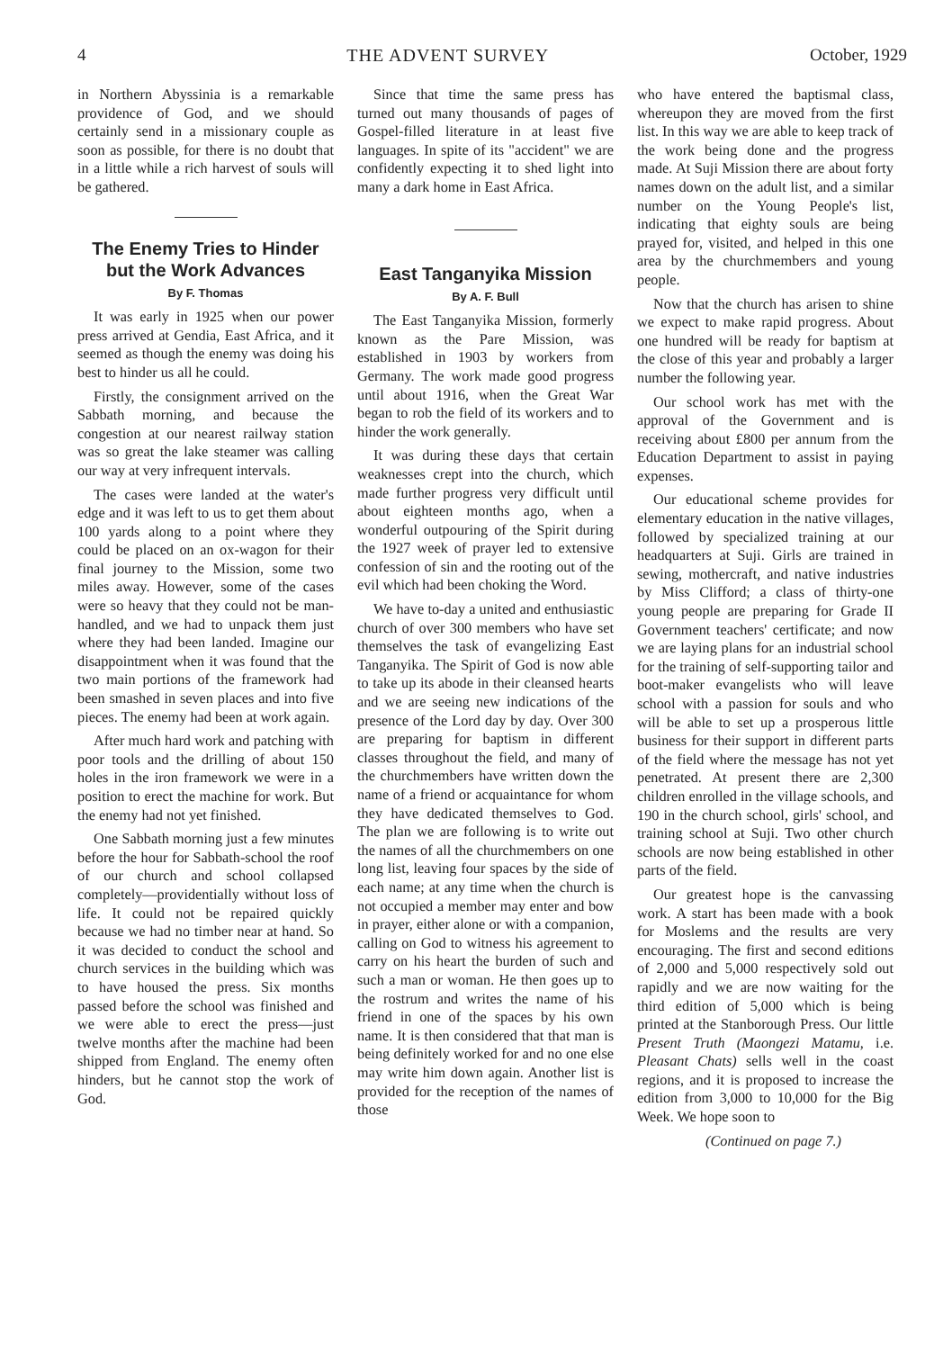4 THE ADVENT SURVEY October, 1929
in Northern Abyssinia is a remarkable providence of God, and we should certainly send in a missionary couple as soon as possible, for there is no doubt that in a little while a rich harvest of souls will be gathered.
The Enemy Tries to Hinder but the Work Advances
By F. Thomas
It was early in 1925 when our power press arrived at Gendia, East Africa, and it seemed as though the enemy was doing his best to hinder us all he could.
Firstly, the consignment arrived on the Sabbath morning, and because the congestion at our nearest railway station was so great the lake steamer was calling our way at very infrequent intervals.
The cases were landed at the water's edge and it was left to us to get them about 100 yards along to a point where they could be placed on an ox-wagon for their final journey to the Mission, some two miles away. However, some of the cases were so heavy that they could not be man-handled, and we had to unpack them just where they had been landed. Imagine our disappointment when it was found that the two main portions of the framework had been smashed in seven places and into five pieces. The enemy had been at work again.
After much hard work and patching with poor tools and the drilling of about 150 holes in the iron framework we were in a position to erect the machine for work. But the enemy had not yet finished.
One Sabbath morning just a few minutes before the hour for Sabbath-school the roof of our church and school collapsed completely—providentially without loss of life. It could not be repaired quickly because we had no timber near at hand. So it was decided to conduct the school and church services in the building which was to have housed the press. Six months passed before the school was finished and we were able to erect the press—just twelve months after the machine had been shipped from England. The enemy often hinders, but he cannot stop the work of God.
Since that time the same press has turned out many thousands of pages of Gospel-filled literature in at least five languages. In spite of its "accident" we are confidently expecting it to shed light into many a dark home in East Africa.
East Tanganyika Mission
By A. F. Bull
The East Tanganyika Mission, formerly known as the Pare Mission, was established in 1903 by workers from Germany. The work made good progress until about 1916, when the Great War began to rob the field of its workers and to hinder the work generally.
It was during these days that certain weaknesses crept into the church, which made further progress very difficult until about eighteen months ago, when a wonderful outpouring of the Spirit during the 1927 week of prayer led to extensive confession of sin and the rooting out of the evil which had been choking the Word.
We have to-day a united and enthusiastic church of over 300 members who have set themselves the task of evangelizing East Tanganyika. The Spirit of God is now able to take up its abode in their cleansed hearts and we are seeing new indications of the presence of the Lord day by day. Over 300 are preparing for baptism in different classes throughout the field, and many of the churchmembers have written down the name of a friend or acquaintance for whom they have dedicated themselves to God. The plan we are following is to write out the names of all the churchmembers on one long list, leaving four spaces by the side of each name; at any time when the church is not occupied a member may enter and bow in prayer, either alone or with a companion, calling on God to witness his agreement to carry on his heart the burden of such and such a man or woman. He then goes up to the rostrum and writes the name of his friend in one of the spaces by his own name. It is then considered that that man is being definitely worked for and no one else may write him down again. Another list is provided for the reception of the names of those
who have entered the baptismal class, whereupon they are moved from the first list. In this way we are able to keep track of the work being done and the progress made. At Suji Mission there are about forty names down on the adult list, and a similar number on the Young People's list, indicating that eighty souls are being prayed for, visited, and helped in this one area by the churchmembers and young people.
Now that the church has arisen to shine we expect to make rapid progress. About one hundred will be ready for baptism at the close of this year and probably a larger number the following year.
Our school work has met with the approval of the Government and is receiving about £800 per annum from the Education Department to assist in paying expenses.
Our educational scheme provides for elementary education in the native villages, followed by specialized training at our headquarters at Suji. Girls are trained in sewing, mothercraft, and native industries by Miss Clifford; a class of thirty-one young people are preparing for Grade II Government teachers' certificate; and now we are laying plans for an industrial school for the training of self-supporting tailor and boot-maker evangelists who will leave school with a passion for souls and who will be able to set up a prosperous little business for their support in different parts of the field where the message has not yet penetrated. At present there are 2,300 children enrolled in the village schools, and 190 in the church school, girls' school, and training school at Suji. Two other church schools are now being established in other parts of the field.
Our greatest hope is the canvassing work. A start has been made with a book for Moslems and the results are very encouraging. The first and second editions of 2,000 and 5,000 respectively sold out rapidly and we are now waiting for the third edition of 5,000 which is being printed at the Stanborough Press. Our little Present Truth (Maongezi Matamu, i.e. Pleasant Chats) sells well in the coast regions, and it is proposed to increase the edition from 3,000 to 10,000 for the Big Week. We hope soon to
(Continued on page 7.)